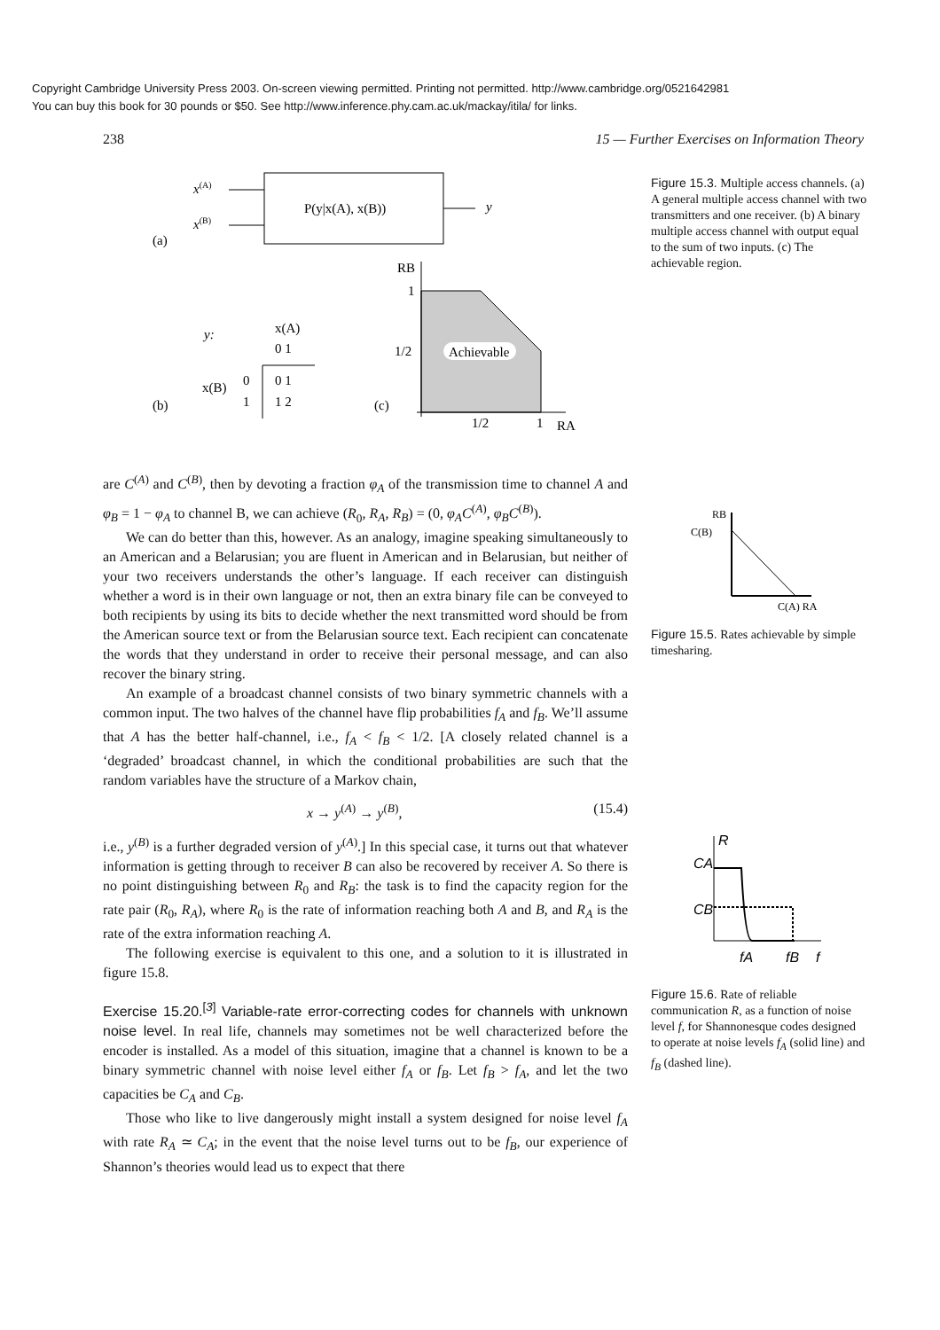Copyright Cambridge University Press 2003. On-screen viewing permitted. Printing not permitted. http://www.cambridge.org/0521642981
You can buy this book for 30 pounds or $50. See http://www.inference.phy.cam.ac.uk/mackay/itila/ for links.
238 15 — Further Exercises on Information Theory
x(A)
x(B)
P(y|x(A), x(B))
y
(a)
y:
x(A)
0 1
x(B)
0
1
0 1
1 2
(b)
(c)
RB
1
1/2
Achievable
1/2
1
RA
Figure 15.3. Multiple access channels. (a) A general multiple access channel with two transmitters and one receiver. (b) A binary multiple access channel with output equal to the sum of two inputs. (c) The achievable region.
RB
C(B)
C(A) RA
Figure 15.5. Rates achievable by simple timesharing.
R
CA
CB
fA
fB
f
Figure 15.6. Rate of reliable communication R, as a function of noise level f, for Shannonesque codes designed to operate at noise levels f<sub>A</sub> (solid line) and f<sub>B</sub> (dashed line).
are C<sup>(A)</sup> and C<sup>(B)</sup>, then by devoting a fraction φ<sub>A</sub> of the transmission time to channel A and φ<sub>B</sub> = 1 − φ<sub>A</sub> to channel B, we can achieve (R<sub>0</sub>, R<sub>A</sub>, R<sub>B</sub>) = (0, φ<sub>A</sub>C<sup>(A)</sup>, φ<sub>B</sub>C<sup>(B)</sup>).
We can do better than this, however. As an analogy, imagine speaking simultaneously to an American and a Belarusian; you are fluent in American and in Belarusian, but neither of your two receivers understands the other’s language. If each receiver can distinguish whether a word is in their own language or not, then an extra binary file can be conveyed to both recipients by using its bits to decide whether the next transmitted word should be from the American source text or from the Belarusian source text. Each recipient can concatenate the words that they understand in order to receive their personal message, and can also recover the binary string.
An example of a broadcast channel consists of two binary symmetric channels with a common input. The two halves of the channel have flip probabilities f<sub>A</sub> and f<sub>B</sub>. We’ll assume that A has the better half-channel, i.e., f<sub>A</sub> < f<sub>B</sub> < 1/2. [A closely related channel is a ‘degraded’ broadcast channel, in which the conditional probabilities are such that the random variables have the structure of a Markov chain,
x → y<sup>(A)</sup> → y<sup>(B)</sup>, (15.4)
i.e., y<sup>(B)</sup> is a further degraded version of y<sup>(A)</sup>.] In this special case, it turns out that whatever information is getting through to receiver B can also be recovered by receiver A. So there is no point distinguishing between R<sub>0</sub> and R<sub>B</sub>: the task is to find the capacity region for the rate pair (R<sub>0</sub>, R<sub>A</sub>), where R<sub>0</sub> is the rate of information reaching both A and B, and R<sub>A</sub> is the rate of the extra information reaching A.
The following exercise is equivalent to this one, and a solution to it is illustrated in figure 15.8.
Exercise 15.20.<sup>[3]</sup> Variable-rate error-correcting codes for channels with unknown noise level. In real life, channels may sometimes not be well characterized before the encoder is installed. As a model of this situation, imagine that a channel is known to be a binary symmetric channel with noise level either f<sub>A</sub> or f<sub>B</sub>. Let f<sub>B</sub> > f<sub>A</sub>, and let the two capacities be C<sub>A</sub> and C<sub>B</sub>.
Those who like to live dangerously might install a system designed for noise level f<sub>A</sub> with rate R<sub>A</sub> ≃ C<sub>A</sub>; in the event that the noise level turns out to be f<sub>B</sub>, our experience of Shannon’s theories would lead us to expect that there